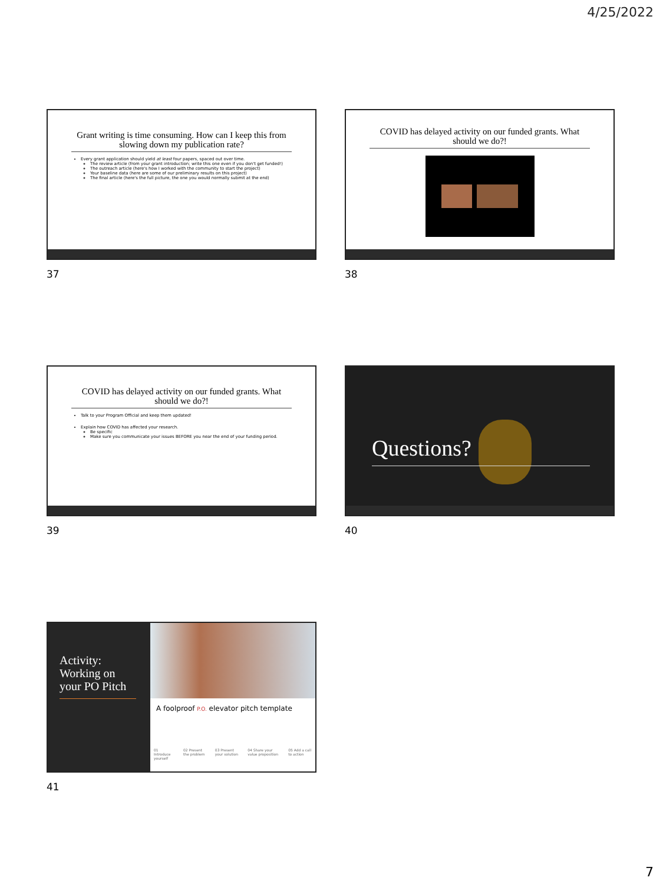4/25/2022
Grant writing is time consuming. How can I keep this from slowing down my publication rate?
Every grant application should yield at least four papers, spaced out over time.
The review article (from your grant introduction; write this one even if you don't get funded!)
The outreach article (here's how I worked with the community to start the project)
Your baseline data (here are some of our preliminary results on this project)
The final article (here's the full picture, the one you would normally submit at the end)
37
COVID has delayed activity on our funded grants. What should we do?!
38
COVID has delayed activity on our funded grants. What should we do?!
Talk to your Program Official and keep them updated!
Explain how COVID has affected your research.
Be specific
Make sure you communicate your issues BEFORE you near the end of your funding period.
39
Questions?
40
Activity:
Working on your PO Pitch
A foolproof P.O. elevator pitch template
01 Introduce yourself 02 Present the problem 03 Present your solution 04 Share your value proposition 05 Add a call to action
41
7